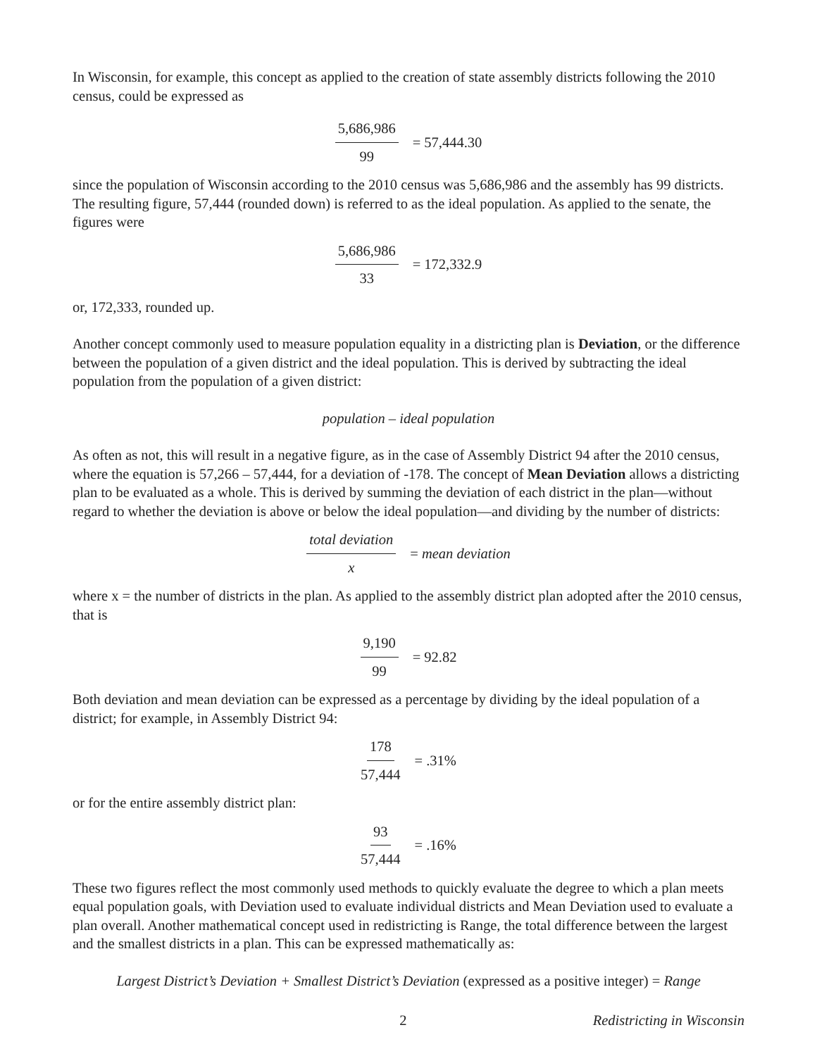In Wisconsin, for example, this concept as applied to the creation of state assembly districts following the 2010 census, could be expressed as
5,686,986 99 = 57,444.30
since the population of Wisconsin according to the 2010 census was 5,686,986 and the assembly has 99 districts. The resulting figure, 57,444 (rounded down) is referred to as the ideal population. As applied to the senate, the figures were
5,686,986 33 = 172,332.9
or, 172,333, rounded up.
Another concept commonly used to measure population equality in a districting plan is Deviation, or the difference between the population of a given district and the ideal population. This is derived by subtracting the ideal population from the population of a given district:
population – ideal population
As often as not, this will result in a negative figure, as in the case of Assembly District 94 after the 2010 census, where the equation is 57,266 – 57,444, for a deviation of -178. The concept of Mean Deviation allows a districting plan to be evaluated as a whole. This is derived by summing the deviation of each district in the plan—without regard to whether the deviation is above or below the ideal population—and dividing by the number of districts:
total deviation x = mean deviation
where x = the number of districts in the plan. As applied to the assembly district plan adopted after the 2010 census, that is
9,190 99 = 92.82
Both deviation and mean deviation can be expressed as a percentage by dividing by the ideal population of a district; for example, in Assembly District 94:
178 57,444 = .31%
or for the entire assembly district plan:
93 57,444 = .16%
These two figures reflect the most commonly used methods to quickly evaluate the degree to which a plan meets equal population goals, with Deviation used to evaluate individual districts and Mean Deviation used to evaluate a plan overall. Another mathematical concept used in redistricting is Range, the total difference between the largest and the smallest districts in a plan. This can be expressed mathematically as:
Largest District’s Deviation + Smallest District’s Deviation (expressed as a positive integer) = Range
2 Redistricting in Wisconsin